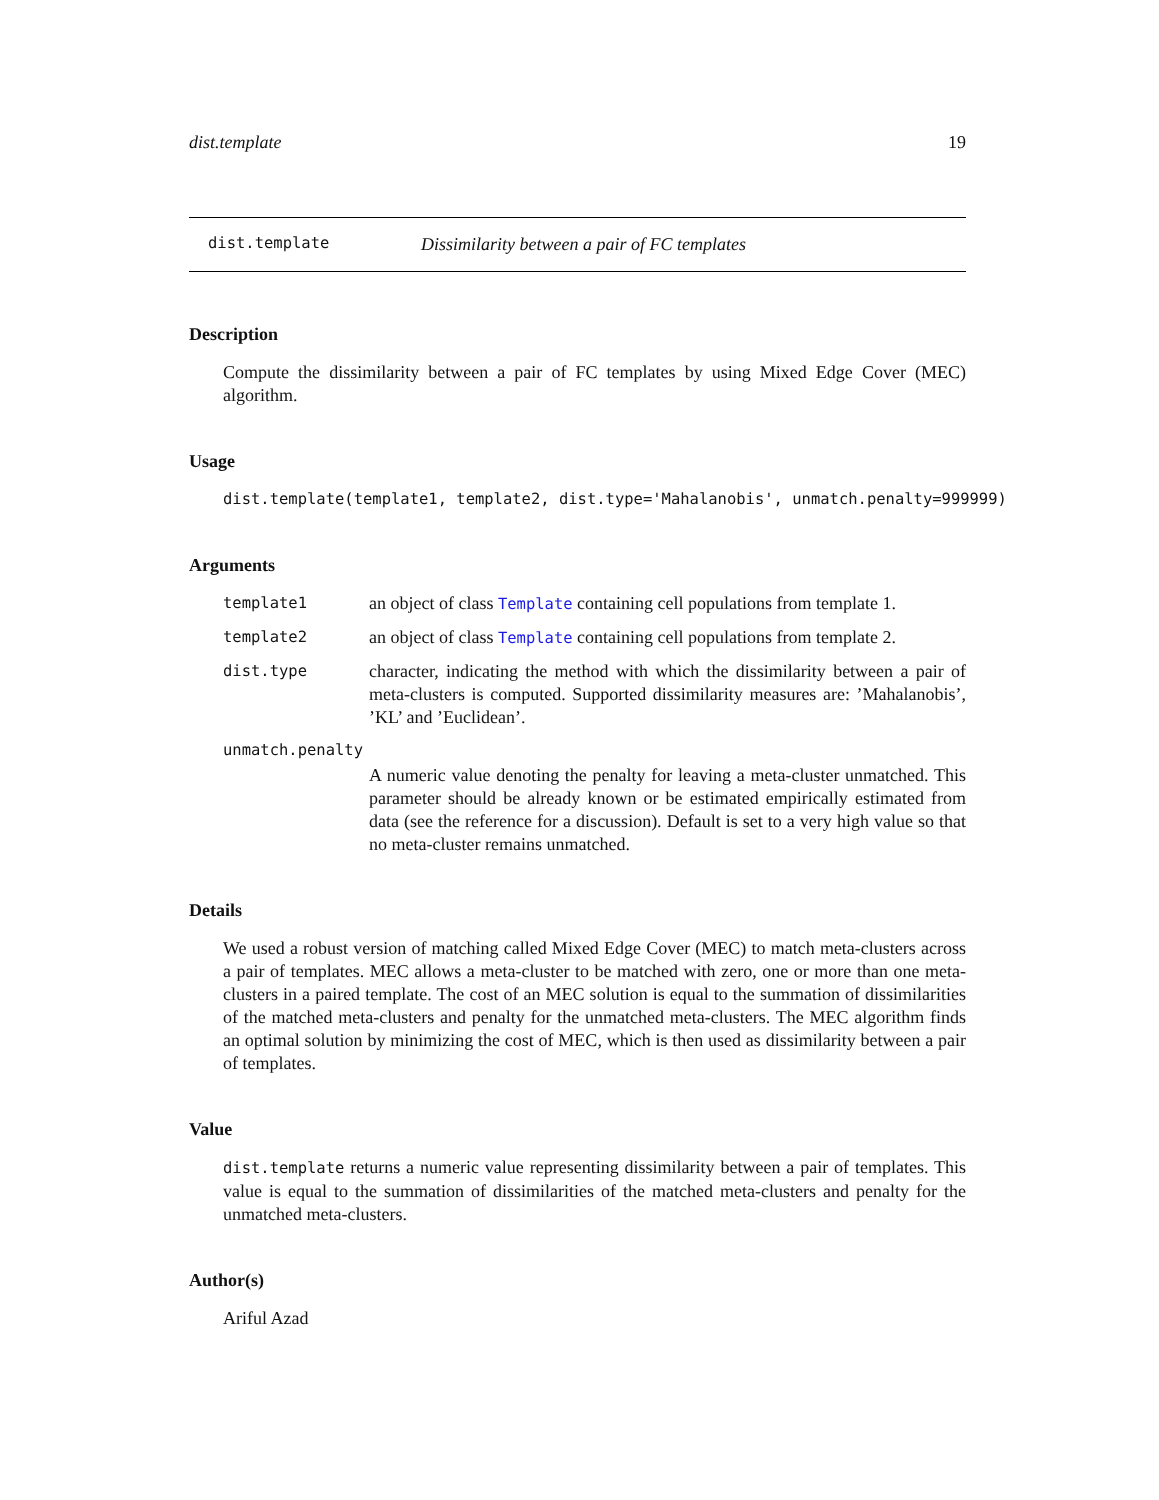dist.template 19
dist.template Dissimilarity between a pair of FC templates
Description
Compute the dissimilarity between a pair of FC templates by using Mixed Edge Cover (MEC) algorithm.
Usage
dist.template(template1, template2, dist.type='Mahalanobis', unmatch.penalty=999999)
Arguments
template1 an object of class Template containing cell populations from template 1.
template2 an object of class Template containing cell populations from template 2.
dist.type character, indicating the method with which the dissimilarity between a pair of meta-clusters is computed. Supported dissimilarity measures are: ’Mahalanobis’, ’KL’ and ’Euclidean’.
unmatch.penalty
A numeric value denoting the penalty for leaving a meta-cluster unmatched. This parameter should be already known or be estimated empirically estimated from data (see the reference for a discussion). Default is set to a very high value so that no meta-cluster remains unmatched.
Details
We used a robust version of matching called Mixed Edge Cover (MEC) to match meta-clusters across a pair of templates. MEC allows a meta-cluster to be matched with zero, one or more than one meta-clusters in a paired template. The cost of an MEC solution is equal to the summation of dissimilarities of the matched meta-clusters and penalty for the unmatched meta-clusters. The MEC algorithm finds an optimal solution by minimizing the cost of MEC, which is then used as dissimilarity between a pair of templates.
Value
dist.template returns a numeric value representing dissimilarity between a pair of templates. This value is equal to the summation of dissimilarities of the matched meta-clusters and penalty for the unmatched meta-clusters.
Author(s)
Ariful Azad